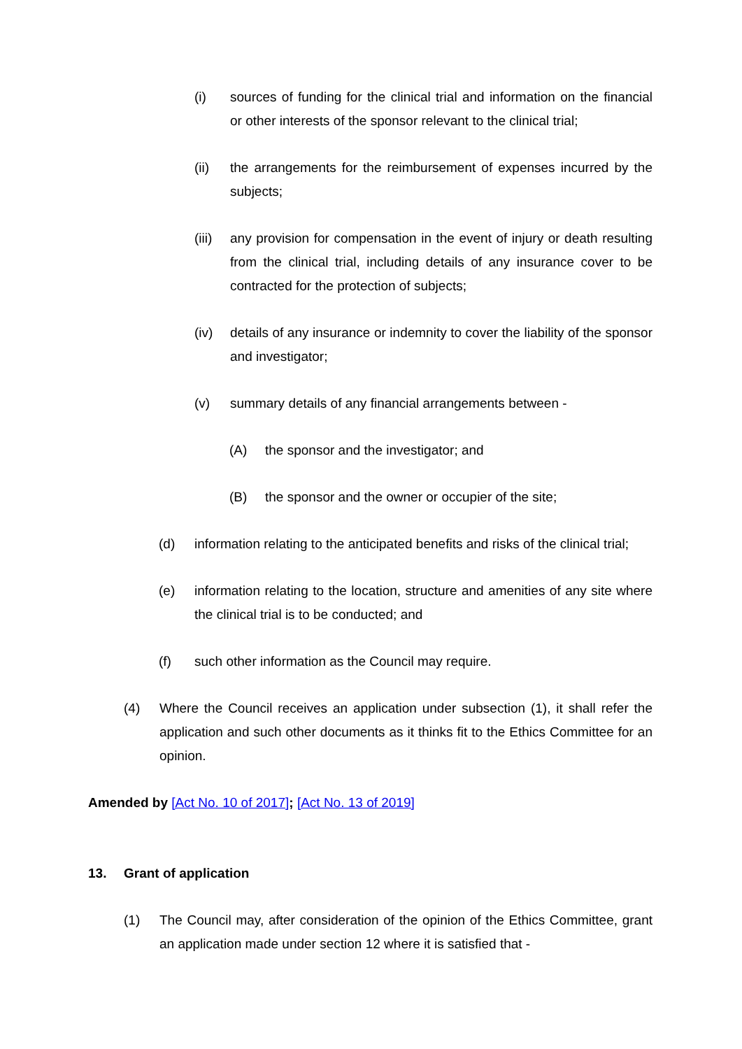(i) sources of funding for the clinical trial and information on the financial or other interests of the sponsor relevant to the clinical trial;
(ii) the arrangements for the reimbursement of expenses incurred by the subjects;
(iii) any provision for compensation in the event of injury or death resulting from the clinical trial, including details of any insurance cover to be contracted for the protection of subjects;
(iv) details of any insurance or indemnity to cover the liability of the sponsor and investigator;
(v) summary details of any financial arrangements between -
(A) the sponsor and the investigator; and
(B) the sponsor and the owner or occupier of the site;
(d) information relating to the anticipated benefits and risks of the clinical trial;
(e) information relating to the location, structure and amenities of any site where the clinical trial is to be conducted; and
(f) such other information as the Council may require.
(4) Where the Council receives an application under subsection (1), it shall refer the application and such other documents as it thinks fit to the Ethics Committee for an opinion.
Amended by [Act No. 10 of 2017]; [Act No. 13 of 2019]
13. Grant of application
(1) The Council may, after consideration of the opinion of the Ethics Committee, grant an application made under section 12 where it is satisfied that -